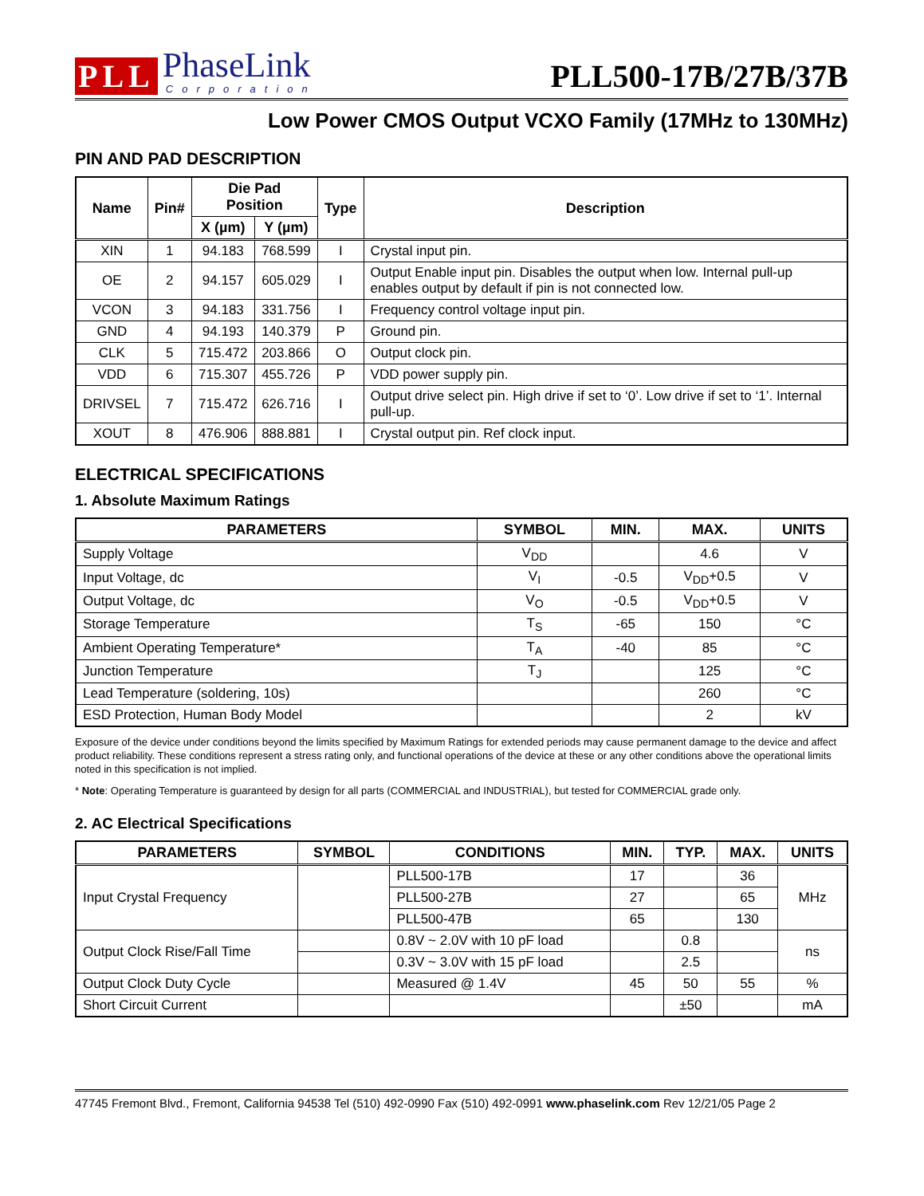PLL
PhaseLink
Corporation
PLL500-17B/27B/37B
Low Power CMOS Output VCXO Family (17MHz to 130MHz)
PIN AND PAD DESCRIPTION
| Name | Pin# | Die Pad Position | | Type | Description |
| --- | --- | --- | --- | --- | --- |
| | | X (µm) | Y (µm) | | |
| XIN | 1 | 94.183 | 768.599 | I | Crystal input pin. |
| OE | 2 | 94.157 | 605.029 | I | Output Enable input pin. Disables the output when low. Internal pull-up enables output by default if pin is not connected low. |
| VCON | 3 | 94.183 | 331.756 | I | Frequency control voltage input pin. |
| GND | 4 | 94.193 | 140.379 | P | Ground pin. |
| CLK | 5 | 715.472 | 203.866 | O | Output clock pin. |
| VDD | 6 | 715.307 | 455.726 | P | VDD power supply pin. |
| DRIVSEL | 7 | 715.472 | 626.716 | I | Output drive select pin. High drive if set to ‘0’. Low drive if set to ‘1’. Internal pull-up. |
| XOUT | 8 | 476.906 | 888.881 | I | Crystal output pin. Ref clock input. |
ELECTRICAL SPECIFICATIONS
1. Absolute Maximum Ratings
| PARAMETERS | SYMBOL | MIN. | MAX. | UNITS |
| --- | --- | --- | --- | --- |
| Supply Voltage | V<sub>DD</sub> | | 4.6 | V |
| Input Voltage, dc | V<sub>I</sub> | -0.5 | V<sub>DD</sub>+0.5 | V |
| Output Voltage, dc | V<sub>O</sub> | -0.5 | V<sub>DD</sub>+0.5 | V |
| Storage Temperature | T<sub>S</sub> | -65 | 150 | °C |
| Ambient Operating Temperature* | T<sub>A</sub> | -40 | 85 | °C |
| Junction Temperature | T<sub>J</sub> | | 125 | °C |
| Lead Temperature (soldering, 10s) | | | 260 | °C |
| ESD Protection, Human Body Model | | | 2 | kV |
Exposure of the device under conditions beyond the limits specified by Maximum Ratings for extended periods may cause permanent damage to the device and affect product reliability. These conditions represent a stress rating only, and functional operations of the device at these or any other conditions above the operational limits noted in this specification is not implied.
* Note: Operating Temperature is guaranteed by design for all parts (COMMERCIAL and INDUSTRIAL), but tested for COMMERCIAL grade only.
2. AC Electrical Specifications
| PARAMETERS | SYMBOL | CONDITIONS | MIN. | TYP. | MAX. | UNITS |
| --- | --- | --- | --- | --- | --- | --- |
| Input Crystal Frequency | | PLL500-17B | 17 | | 36 | MHz |
| | | PLL500-27B | 27 | | 65 | |
| | | PLL500-47B | 65 | | 130 | |
| Output Clock Rise/Fall Time | | 0.8V ~ 2.0V with 10 pF load | | 0.8 | | ns |
| | | 0.3V ~ 3.0V with 15 pF load | | 2.5 | | |
| Output Clock Duty Cycle | | Measured @ 1.4V | 45 | 50 | 55 | % |
| Short Circuit Current | | | | ±50 | | mA |
47745 Fremont Blvd., Fremont, California 94538 Tel (510) 492-0990 Fax (510) 492-0991 www.phaselink.com Rev 12/21/05 Page 2